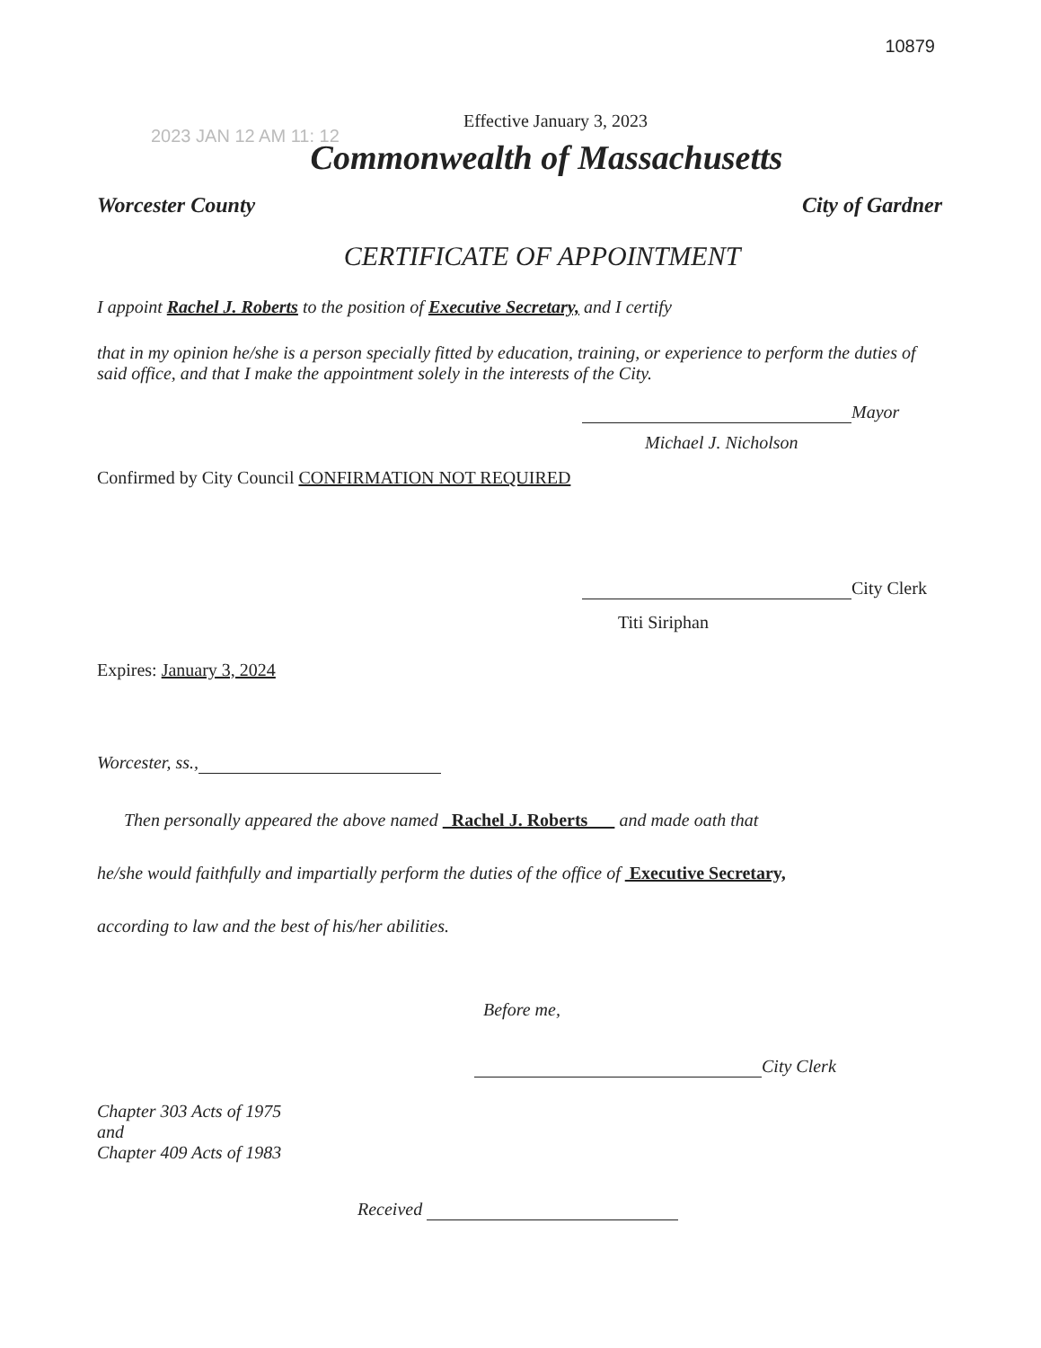10879
Effective January 3, 2023
2023 JAN 12 AM 11: 12
Commonwealth of Massachusetts
Worcester County City of Gardner
CERTIFICATE OF APPOINTMENT
I appoint Rachel J. Roberts to the position of Executive Secretary, and I certify
that in my opinion he/she is a person specially fitted by education, training, or experience to perform the duties of said office, and that I make the appointment solely in the interests of the City.
Mayor
Michael J. Nicholson
Confirmed by City Council CONFIRMATION NOT REQUIRED
City Clerk
Titi Siriphan
Expires: January 3, 2024
Worcester, ss.,
Then personally appeared the above named Rachel J. Roberts and made oath that
he/she would faithfully and impartially perform the duties of the office of Executive Secretary,
according to law and the best of his/her abilities.
Before me,
City Clerk
Chapter 303 Acts of 1975
and
Chapter 409 Acts of 1983
Received